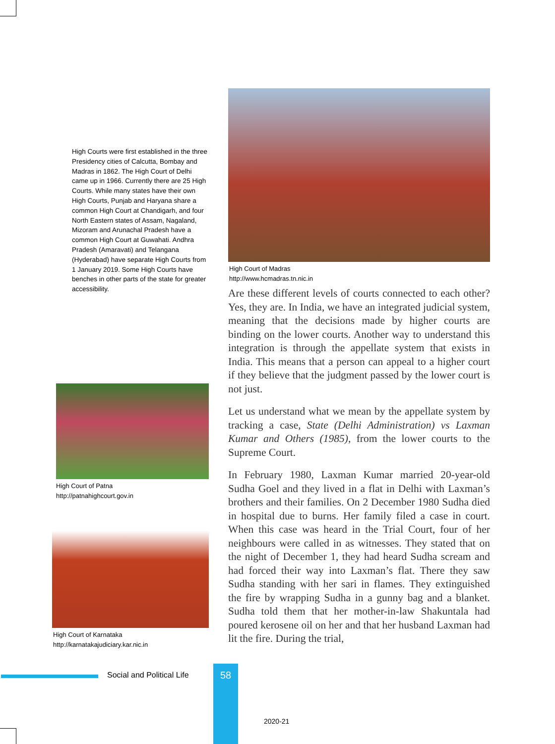High Courts were first established in the three Presidency cities of Calcutta, Bombay and Madras in 1862. The High Court of Delhi came up in 1966. Currently there are 25 High Courts. While many states have their own High Courts, Punjab and Haryana share a common High Court at Chandigarh, and four North Eastern states of Assam, Nagaland, Mizoram and Arunachal Pradesh have a common High Court at Guwahati. Andhra Pradesh (Amaravati) and Telangana (Hyderabad) have separate High Courts from 1 January 2019. Some High Courts have benches in other parts of the state for greater accessibility.
High Court of Patna
http://patnahighcourt.gov.in
High Court of Karnataka
http://karnatakajudiciary.kar.nic.in
High Court of Madras
http://www.hcmadras.tn.nic.in
Are these different levels of courts connected to each other? Yes, they are. In India, we have an integrated judicial system, meaning that the decisions made by higher courts are binding on the lower courts. Another way to understand this integration is through the appellate system that exists in India. This means that a person can appeal to a higher court if they believe that the judgment passed by the lower court is not just.
Let us understand what we mean by the appellate system by tracking a case, State (Delhi Administration) vs Laxman Kumar and Others (1985), from the lower courts to the Supreme Court.
In February 1980, Laxman Kumar married 20-year-old Sudha Goel and they lived in a flat in Delhi with Laxman’s brothers and their families. On 2 December 1980 Sudha died in hospital due to burns. Her family filed a case in court. When this case was heard in the Trial Court, four of her neighbours were called in as witnesses. They stated that on the night of December 1, they had heard Sudha scream and had forced their way into Laxman’s flat. There they saw Sudha standing with her sari in flames. They extinguished the fire by wrapping Sudha in a gunny bag and a blanket. Sudha told them that her mother-in-law Shakuntala had poured kerosene oil on her and that her husband Laxman had lit the fire. During the trial,
Social and Political Life 58
2020-21